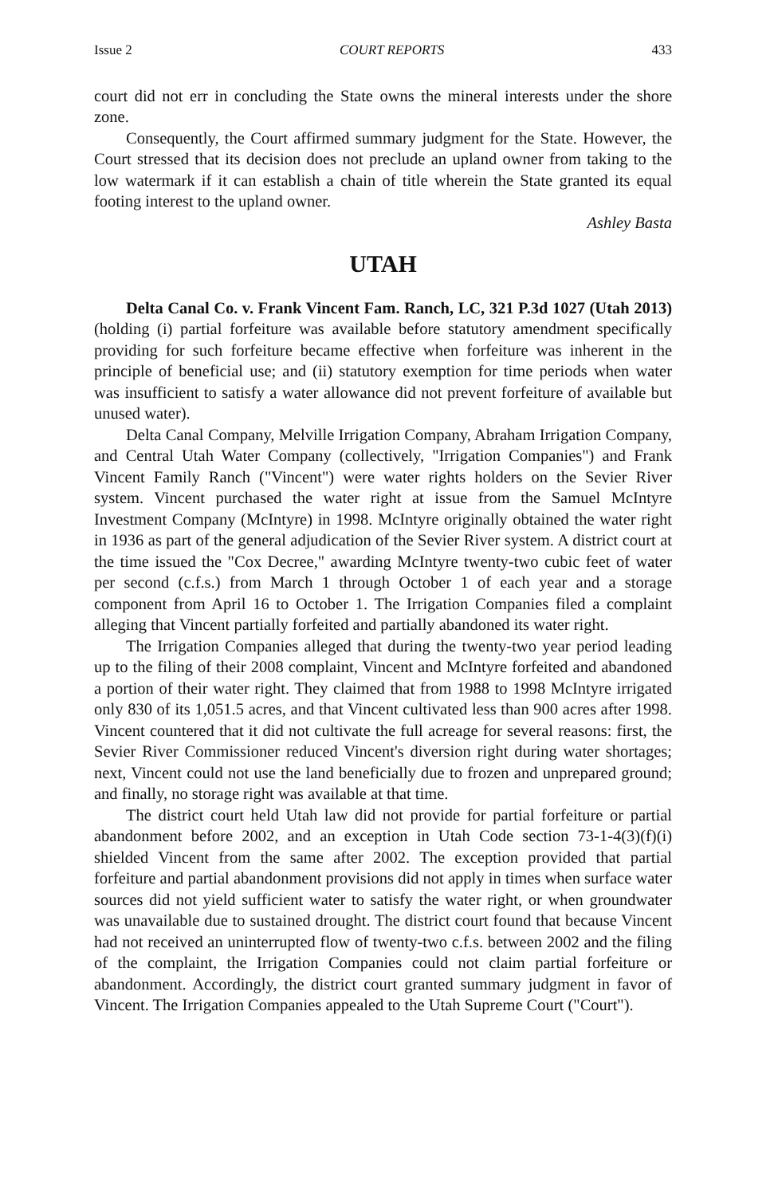Issue 2 COURT REPORTS 433
court did not err in concluding the State owns the mineral interests under the shore zone.
Consequently, the Court affirmed summary judgment for the State. However, the Court stressed that its decision does not preclude an upland owner from taking to the low watermark if it can establish a chain of title wherein the State granted its equal footing interest to the upland owner.
Ashley Basta
UTAH
Delta Canal Co. v. Frank Vincent Fam. Ranch, LC, 321 P.3d 1027 (Utah 2013) (holding (i) partial forfeiture was available before statutory amendment specifically providing for such forfeiture became effective when forfeiture was inherent in the principle of beneficial use; and (ii) statutory exemption for time periods when water was insufficient to satisfy a water allowance did not prevent forfeiture of available but unused water).
Delta Canal Company, Melville Irrigation Company, Abraham Irrigation Company, and Central Utah Water Company (collectively, "Irrigation Companies") and Frank Vincent Family Ranch ("Vincent") were water rights holders on the Sevier River system. Vincent purchased the water right at issue from the Samuel McIntyre Investment Company (McIntyre) in 1998. McIntyre originally obtained the water right in 1936 as part of the general adjudication of the Sevier River system. A district court at the time issued the "Cox Decree," awarding McIntyre twenty-two cubic feet of water per second (c.f.s.) from March 1 through October 1 of each year and a storage component from April 16 to October 1. The Irrigation Companies filed a complaint alleging that Vincent partially forfeited and partially abandoned its water right.
The Irrigation Companies alleged that during the twenty-two year period leading up to the filing of their 2008 complaint, Vincent and McIntyre forfeited and abandoned a portion of their water right. They claimed that from 1988 to 1998 McIntyre irrigated only 830 of its 1,051.5 acres, and that Vincent cultivated less than 900 acres after 1998. Vincent countered that it did not cultivate the full acreage for several reasons: first, the Sevier River Commissioner reduced Vincent's diversion right during water shortages; next, Vincent could not use the land beneficially due to frozen and unprepared ground; and finally, no storage right was available at that time.
The district court held Utah law did not provide for partial forfeiture or partial abandonment before 2002, and an exception in Utah Code section 73-1-4(3)(f)(i) shielded Vincent from the same after 2002. The exception provided that partial forfeiture and partial abandonment provisions did not apply in times when surface water sources did not yield sufficient water to satisfy the water right, or when groundwater was unavailable due to sustained drought. The district court found that because Vincent had not received an uninterrupted flow of twenty-two c.f.s. between 2002 and the filing of the complaint, the Irrigation Companies could not claim partial forfeiture or abandonment. Accordingly, the district court granted summary judgment in favor of Vincent. The Irrigation Companies appealed to the Utah Supreme Court ("Court").